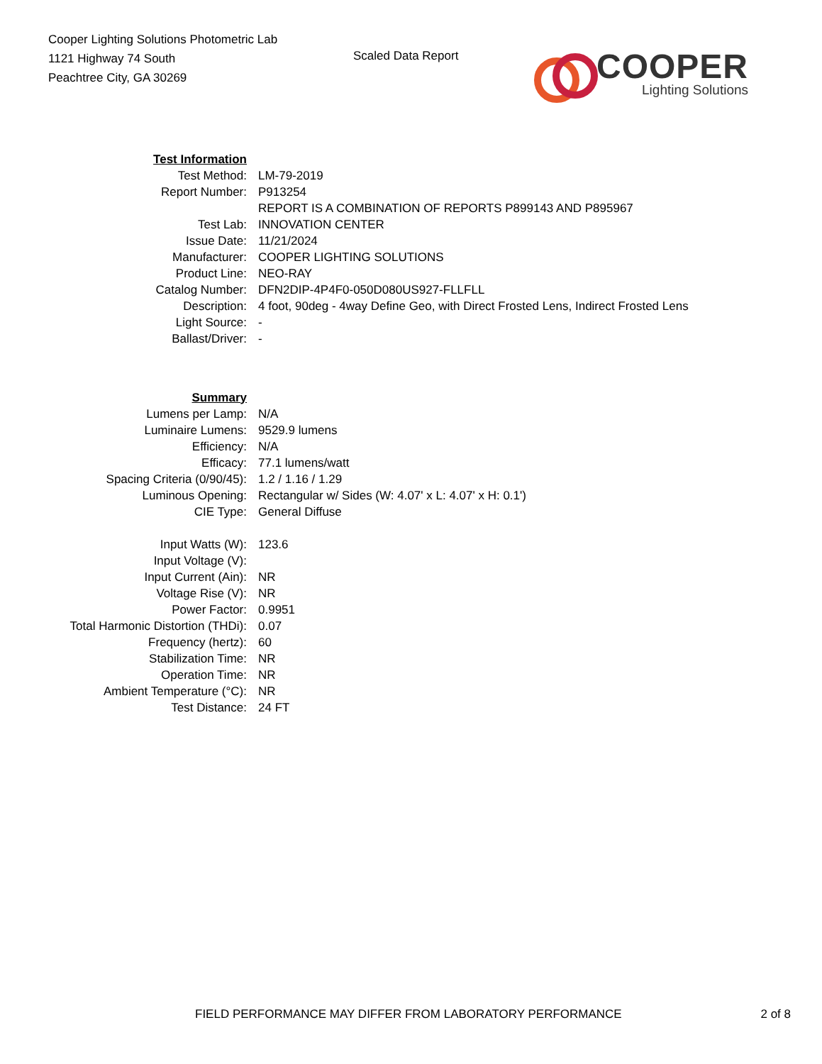Cooper Lighting Solutions Photometric Lab
1121 Highway 74 South
Peachtree City, GA 30269
Scaled Data Report
COOPER
Lighting Solutions
| Test Information | |
| Test Method: | LM-79-2019 |
| Report Number: | P913254 |
| | REPORT IS A COMBINATION OF REPORTS P899143 AND P895967 |
| Test Lab: | INNOVATION CENTER |
| Issue Date: | 11/21/2024 |
| Manufacturer: | COOPER LIGHTING SOLUTIONS |
| Product Line: | NEO-RAY |
| Catalog Number: | DFN2DIP-4P4F0-050D080US927-FLLFLL |
| Description: | 4 foot, 90deg - 4way Define Geo, with Direct Frosted Lens, Indirect Frosted Lens |
| Light Source: | - |
| Ballast/Driver: | - |
| Summary | |
| Lumens per Lamp: | N/A |
| Luminaire Lumens: | 9529.9 lumens |
| Efficiency: | N/A |
| Efficacy: | 77.1 lumens/watt |
| Spacing Criteria (0/90/45): | 1.2 / 1.16 / 1.29 |
| Luminous Opening: | Rectangular w/ Sides (W: 4.07' x L: 4.07' x H: 0.1') |
| CIE Type: | General Diffuse |
| Input Watts (W): | 123.6 |
| Input Voltage (V): | |
| Input Current (Ain): | NR |
| Voltage Rise (V): | NR |
| Power Factor: | 0.9951 |
| Total Harmonic Distortion (THDi): | 0.07 |
| Frequency (hertz): | 60 |
| Stabilization Time: | NR |
| Operation Time: | NR |
| Ambient Temperature (°C): | NR |
| Test Distance: | 24 FT |
FIELD PERFORMANCE MAY DIFFER FROM LABORATORY PERFORMANCE 2 of 8